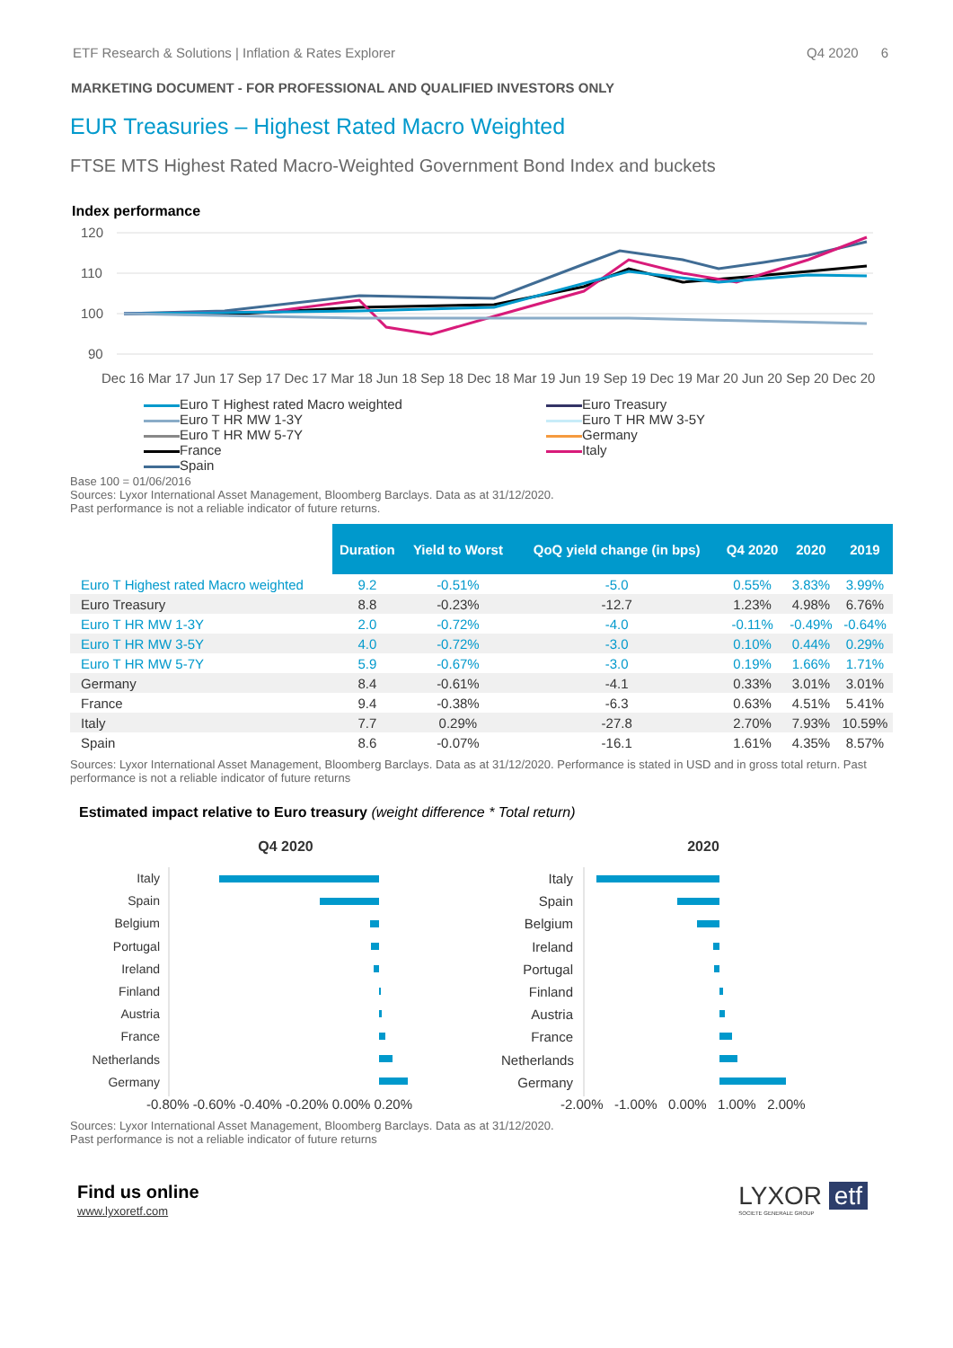ETF Research & Solutions | Inflation & Rates Explorer Q4 2020 6
MARKETING DOCUMENT - FOR PROFESSIONAL AND QUALIFIED INVESTORS ONLY
EUR Treasuries – Highest Rated Macro Weighted
FTSE MTS Highest Rated Macro-Weighted Government Bond Index and buckets
Index performance
120
110
100
90
Dec 16 Mar 17 Jun 17 Sep 17 Dec 17 Mar 18 Jun 18 Sep 18 Dec 18 Mar 19 Jun 19 Sep 19 Dec 19 Mar 20 Jun 20 Sep 20 Dec 20
Euro T Highest rated Macro weighted Euro Treasury Euro T HR MW 1-3Y Euro T HR MW 3-5Y Euro T HR MW 5-7Y Germany France Italy Spain
Base 100 = 01/06/2016
Sources: Lyxor International Asset Management, Bloomberg Barclays. Data as at 31/12/2020.
Past performance is not a reliable indicator of future returns.
| | Duration | Yield to Worst | QoQ yield change (in bps) | Q4 2020 | 2020 | 2019 |
| --- | --- | --- | --- | --- | --- | --- |
| Euro T Highest rated Macro weighted | 9.2 | -0.51% | -5.0 | 0.55% | 3.83% | 3.99% |
| Euro Treasury | 8.8 | -0.23% | -12.7 | 1.23% | 4.98% | 6.76% |
| Euro T HR MW 1-3Y | 2.0 | -0.72% | -4.0 | -0.11% | -0.49% | -0.64% |
| Euro T HR MW 3-5Y | 4.0 | -0.72% | -3.0 | 0.10% | 0.44% | 0.29% |
| Euro T HR MW 5-7Y | 5.9 | -0.67% | -3.0 | 0.19% | 1.66% | 1.71% |
| Germany | 8.4 | -0.61% | -4.1 | 0.33% | 3.01% | 3.01% |
| France | 9.4 | -0.38% | -6.3 | 0.63% | 4.51% | 5.41% |
| Italy | 7.7 | 0.29% | -27.8 | 2.70% | 7.93% | 10.59% |
| Spain | 8.6 | -0.07% | -16.1 | 1.61% | 4.35% | 8.57% |
Sources: Lyxor International Asset Management, Bloomberg Barclays. Data as at 31/12/2020. Performance is stated in USD and in gross total return. Past performance is not a reliable indicator of future returns
Estimated impact relative to Euro treasury (weight difference * Total return)
Q4 2020
Italy
Spain
Belgium
Portugal
Ireland
Finland
Austria
France
Netherlands
Germany
-0.80% -0.60% -0.40% -0.20% 0.00% 0.20%
2020
Italy
Spain
Belgium
Ireland
Portugal
Finland
Austria
France
Netherlands
Germany
-2.00% -1.00% 0.00% 1.00% 2.00%
Sources: Lyxor International Asset Management, Bloomberg Barclays. Data as at 31/12/2020.
Past performance is not a reliable indicator of future returns
Find us online
www.lyxoretf.com
LYXOR etf
SOCIETE GENERALE GROUP